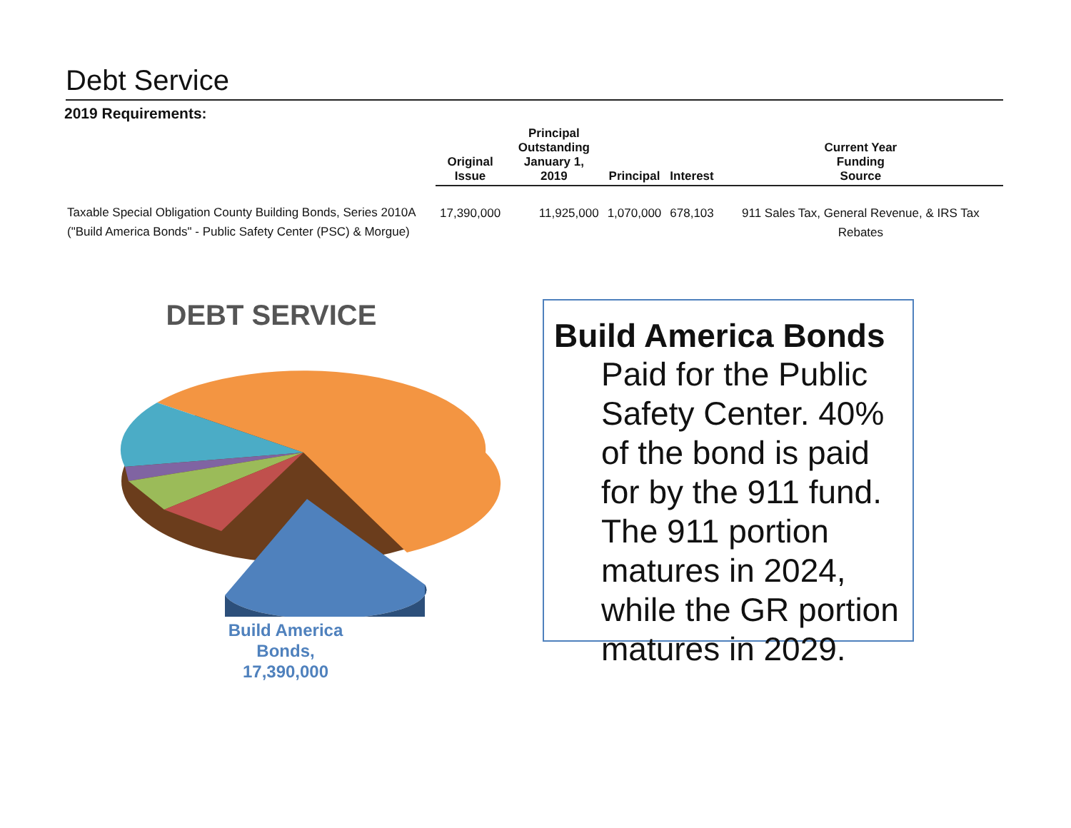Debt Service
2019 Requirements:
| | Original Issue | Principal Outstanding January 1, 2019 | Principal | Interest | Current Year Funding Source |
| --- | --- | --- | --- | --- | --- |
| Taxable Special Obligation County Building Bonds, Series 2010A ("Build America Bonds" - Public Safety Center (PSC) & Morgue) | 17,390,000 | 11,925,000 | 1,070,000 | 678,103 | 911 Sales Tax, General Revenue, & IRS Tax Rebates |
DEBT SERVICE
Build America Bonds, 17,390,000
Build America Bonds
Paid for the Public Safety Center. 40% of the bond is paid for by the 911 fund. The 911 portion matures in 2024, while the GR portion matures in 2029.